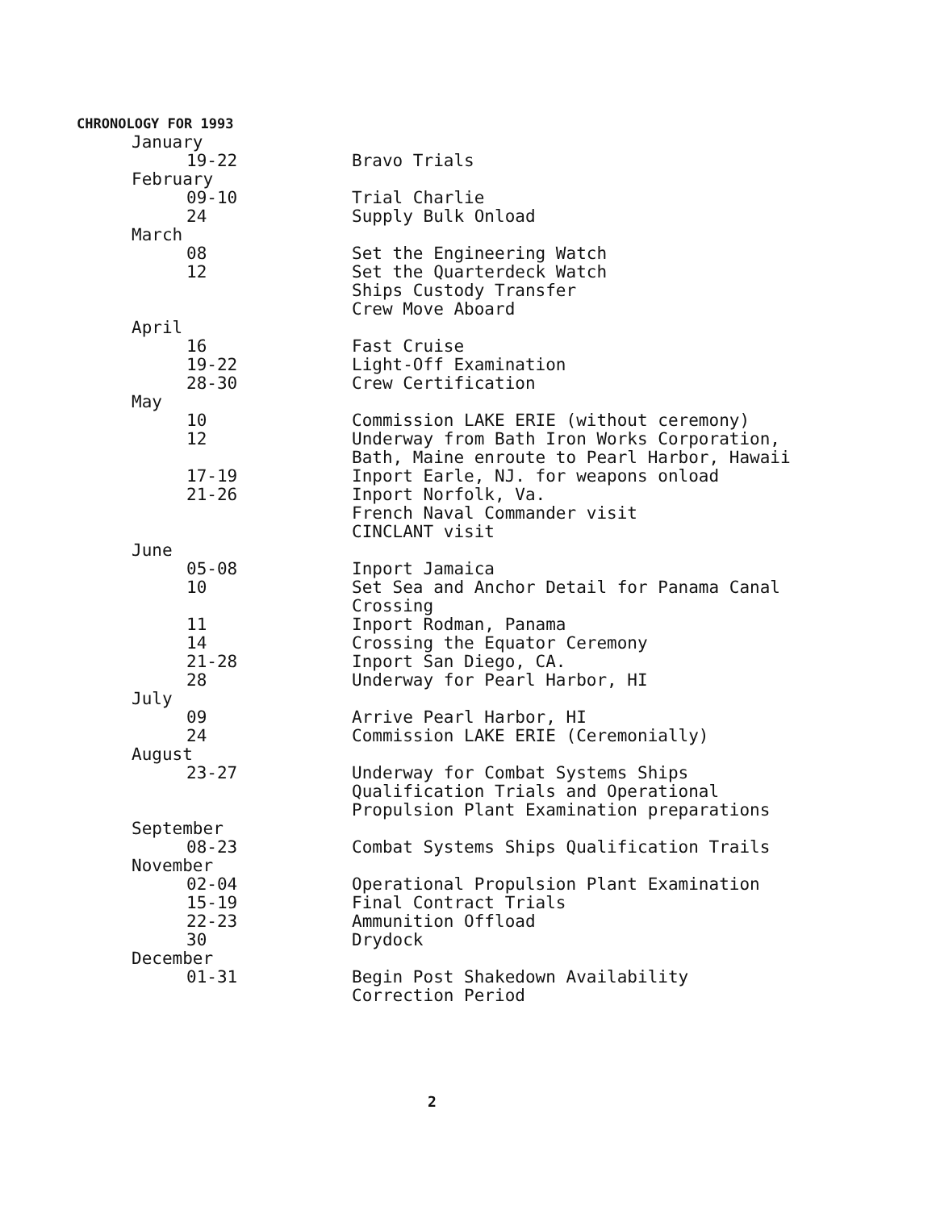CHRONOLOGY FOR 1993
January
19-22 Bravo Trials
February
09-10 Trial Charlie
24 Supply Bulk Onload
March
08 Set the Engineering Watch
12 Set the Quarterdeck Watch
Ships Custody Transfer
Crew Move Aboard
April
16 Fast Cruise
19-22 Light-Off Examination
28-30 Crew Certification
May
10 Commission LAKE ERIE (without ceremony)
12 Underway from Bath Iron Works Corporation, Bath, Maine enroute to Pearl Harbor, Hawaii
17-19 Inport Earle, NJ. for weapons onload
21-26 Inport Norfolk, Va.
French Naval Commander visit
CINCLANT visit
June
05-08 Inport Jamaica
10 Set Sea and Anchor Detail for Panama Canal Crossing
11 Inport Rodman, Panama
14 Crossing the Equator Ceremony
21-28 Inport San Diego, CA.
28 Underway for Pearl Harbor, HI
July
09 Arrive Pearl Harbor, HI
24 Commission LAKE ERIE (Ceremonially)
August
23-27 Underway for Combat Systems Ships
Qualification Trials and Operational
Propulsion Plant Examination preparations
September
08-23 Combat Systems Ships Qualification Trails
November
02-04 Operational Propulsion Plant Examination
15-19 Final Contract Trials
22-23 Ammunition Offload
30 Drydock
December
01-31 Begin Post Shakedown Availability
Correction Period
2